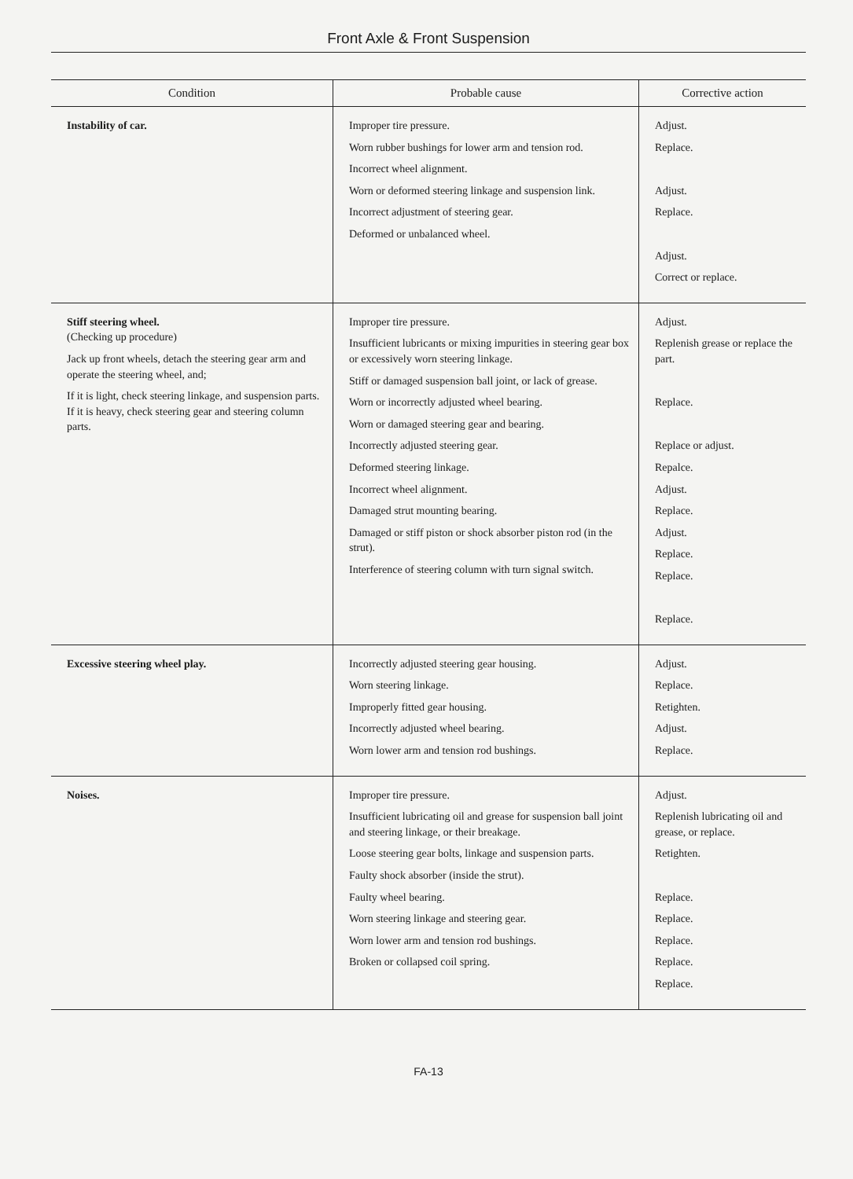Front Axle & Front Suspension
| Condition | Probable cause | Corrective action |
| --- | --- | --- |
| Instability of car. | Improper tire pressure. Worn rubber bushings for lower arm and tension rod. Incorrect wheel alignment. Worn or deformed steering linkage and suspension link. Incorrect adjustment of steering gear. Deformed or unbalanced wheel. | Adjust. Replace. Adjust. Replace. Adjust. Correct or replace. |
| Stiff steering wheel. (Checking up procedure) Jack up front wheels, detach the steering gear arm and operate the steering wheel, and; If it is light, check steering linkage, and suspension parts. If it is heavy, check steering gear and steering column parts. | Improper tire pressure. Insufficient lubricants or mixing impurities in steering gear box or excessively worn steering linkage. Stiff or damaged suspension ball joint, or lack of grease. Worn or incorrectly adjusted wheel bearing. Worn or damaged steering gear and bearing. Incorrectly adjusted steering gear. Deformed steering linkage. Incorrect wheel alignment. Damaged strut mounting bearing. Damaged or stiff piston or shock absorber piston rod (in the strut). Interference of steering column with turn signal switch. | Adjust. Replenish grease or replace the part. Replace. Replace or adjust. Repalce. Adjust. Replace. Adjust. Replace. Replace. Replace. |
| Excessive steering wheel play. | Incorrectly adjusted steering gear housing. Worn steering linkage. Improperly fitted gear housing. Incorrectly adjusted wheel bearing. Worn lower arm and tension rod bushings. | Adjust. Replace. Retighten. Adjust. Replace. |
| Noises. | Improper tire pressure. Insufficient lubricating oil and grease for suspension ball joint and steering linkage, or their breakage. Loose steering gear bolts, linkage and suspension parts. Faulty shock absorber (inside the strut). Faulty wheel bearing. Worn steering linkage and steering gear. Worn lower arm and tension rod bushings. Broken or collapsed coil spring. | Adjust. Replenish lubricating oil and grease, or replace. Retighten. Replace. Replace. Replace. Replace. Replace. |
FA-13